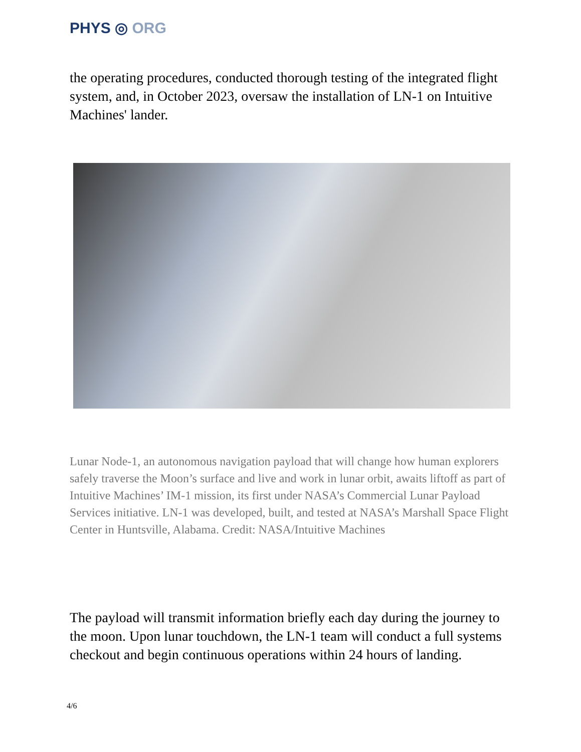PHYS ◎ ORG
the operating procedures, conducted thorough testing of the integrated flight system, and, in October 2023, oversaw the installation of LN-1 on Intuitive Machines' lander.
Lunar Node-1, an autonomous navigation payload that will change how human explorers safely traverse the Moon’s surface and live and work in lunar orbit, awaits liftoff as part of Intuitive Machines’ IM-1 mission, its first under NASA’s Commercial Lunar Payload Services initiative. LN-1 was developed, built, and tested at NASA’s Marshall Space Flight Center in Huntsville, Alabama. Credit: NASA/Intuitive Machines
The payload will transmit information briefly each day during the journey to the moon. Upon lunar touchdown, the LN-1 team will conduct a full systems checkout and begin continuous operations within 24 hours of landing.
4/6